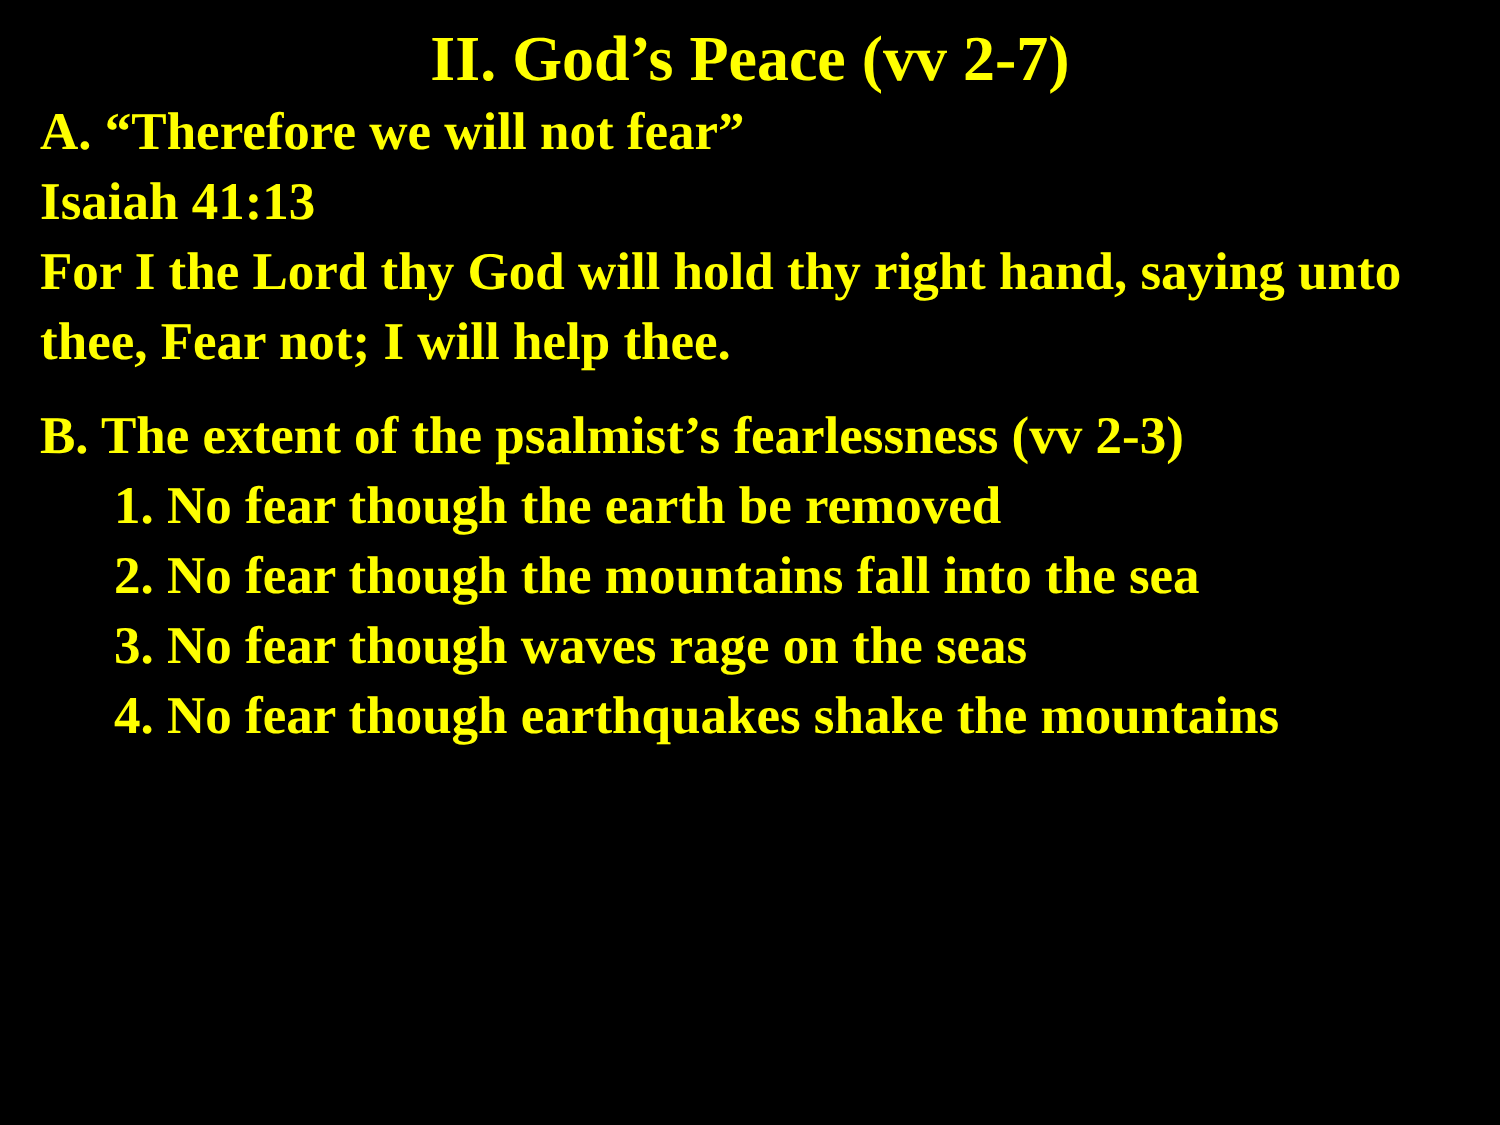II. God’s Peace (vv 2-7)
A. “Therefore we will not fear”
Isaiah 41:13
For I the Lord thy God will hold thy right hand, saying unto thee, Fear not; I will help thee.
B. The extent of the psalmist’s fearlessness (vv 2-3)
1. No fear though the earth be removed
2. No fear though the mountains fall into the sea
3. No fear though waves rage on the seas
4. No fear though earthquakes shake the mountains